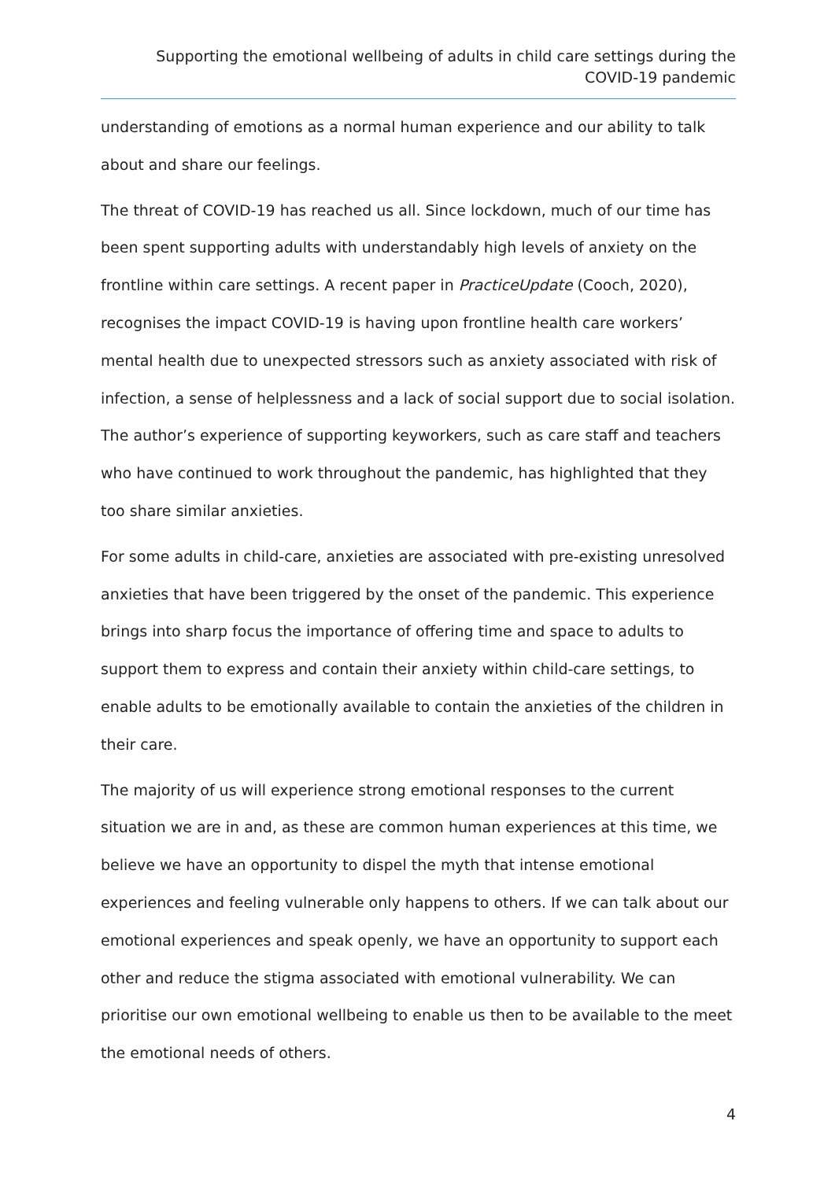Supporting the emotional wellbeing of adults in child care settings during the COVID-19 pandemic
understanding of emotions as a normal human experience and our ability to talk about and share our feelings.
The threat of COVID-19 has reached us all. Since lockdown, much of our time has been spent supporting adults with understandably high levels of anxiety on the frontline within care settings. A recent paper in PracticeUpdate (Cooch, 2020), recognises the impact COVID-19 is having upon frontline health care workers’ mental health due to unexpected stressors such as anxiety associated with risk of infection, a sense of helplessness and a lack of social support due to social isolation. The author’s experience of supporting keyworkers, such as care staff and teachers who have continued to work throughout the pandemic, has highlighted that they too share similar anxieties.
For some adults in child-care, anxieties are associated with pre-existing unresolved anxieties that have been triggered by the onset of the pandemic. This experience brings into sharp focus the importance of offering time and space to adults to support them to express and contain their anxiety within child-care settings, to enable adults to be emotionally available to contain the anxieties of the children in their care.
The majority of us will experience strong emotional responses to the current situation we are in and, as these are common human experiences at this time, we believe we have an opportunity to dispel the myth that intense emotional experiences and feeling vulnerable only happens to others. If we can talk about our emotional experiences and speak openly, we have an opportunity to support each other and reduce the stigma associated with emotional vulnerability. We can prioritise our own emotional wellbeing to enable us then to be available to the meet the emotional needs of others.
4